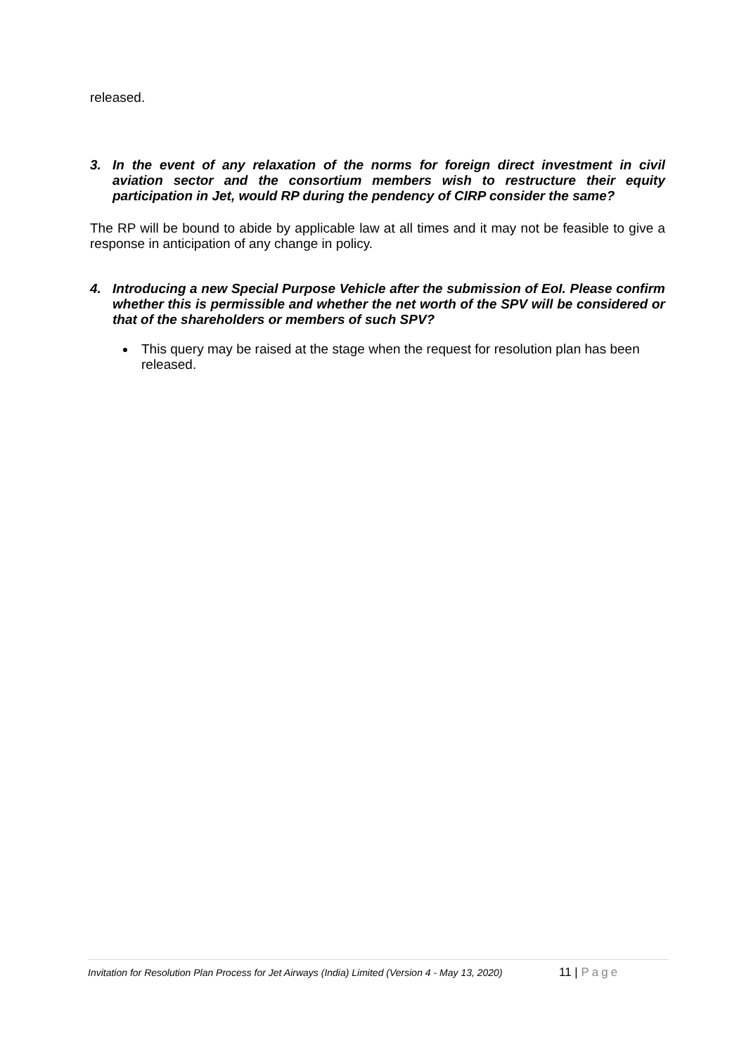released.
3.
In the event of any relaxation of the norms for foreign direct investment in civil aviation sector and the consortium members wish to restructure their equity participation in Jet, would RP during the pendency of CIRP consider the same?
The RP will be bound to abide by applicable law at all times and it may not be feasible to give a response in anticipation of any change in policy.
4.
Introducing a new Special Purpose Vehicle after the submission of EoI. Please confirm whether this is permissible and whether the net worth of the SPV will be considered or that of the shareholders or members of such SPV?
This query may be raised at the stage when the request for resolution plan has been released.
Invitation for Resolution Plan Process for Jet Airways (India) Limited (Version 4 - May 13, 2020)
11 | Page